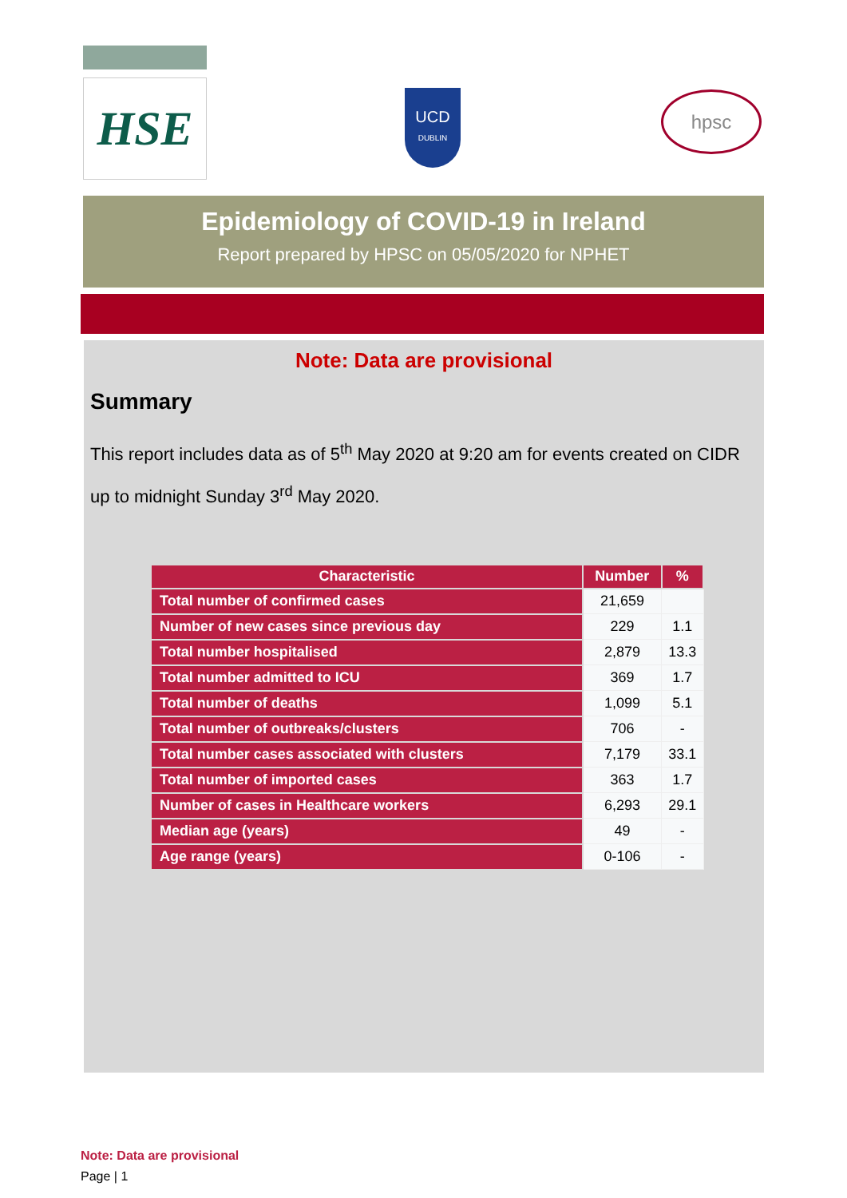HSE
UCD
DUBLIN
hpsc
Epidemiology of COVID-19 in Ireland
Report prepared by HPSC on 05/05/2020 for NPHET
Note: Data are provisional
Summary
This report includes data as of 5<sup>th</sup> May 2020 at 9:20 am for events created on CIDR up to midnight Sunday 3<sup>rd</sup> May 2020.
| Characteristic | Number | % |
| --- | --- | --- |
| Total number of confirmed cases | 21,659 | |
| Number of new cases since previous day | 229 | 1.1 |
| Total number hospitalised | 2,879 | 13.3 |
| Total number admitted to ICU | 369 | 1.7 |
| Total number of deaths | 1,099 | 5.1 |
| Total number of outbreaks/clusters | 706 | - |
| Total number cases associated with clusters | 7,179 | 33.1 |
| Total number of imported cases | 363 | 1.7 |
| Number of cases in Healthcare workers | 6,293 | 29.1 |
| Median age (years) | 49 | - |
| Age range (years) | 0-106 | - |
Note: Data are provisional
Page | 1